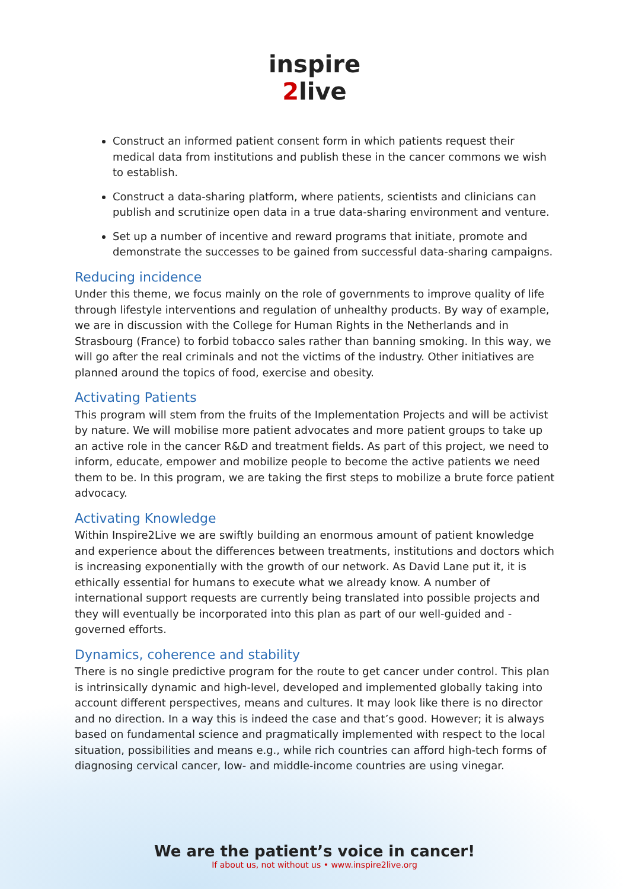inspire
2live
Construct an informed patient consent form in which patients request their medical data from institutions and publish these in the cancer commons we wish to establish.
Construct a data-sharing platform, where patients, scientists and clinicians can publish and scrutinize open data in a true data-sharing environment and venture.
Set up a number of incentive and reward programs that initiate, promote and demonstrate the successes to be gained from successful data-sharing campaigns.
Reducing incidence
Under this theme, we focus mainly on the role of governments to improve quality of life through lifestyle interventions and regulation of unhealthy products. By way of example, we are in discussion with the College for Human Rights in the Netherlands and in Strasbourg (France) to forbid tobacco sales rather than banning smoking. In this way, we will go after the real criminals and not the victims of the industry. Other initiatives are planned around the topics of food, exercise and obesity.
Activating Patients
This program will stem from the fruits of the Implementation Projects and will be activist by nature. We will mobilise more patient advocates and more patient groups to take up an active role in the cancer R&D and treatment fields. As part of this project, we need to inform, educate, empower and mobilize people to become the active patients we need them to be. In this program, we are taking the first steps to mobilize a brute force patient advocacy.
Activating Knowledge
Within Inspire2Live we are swiftly building an enormous amount of patient knowledge and experience about the differences between treatments, institutions and doctors which is increasing exponentially with the growth of our network. As David Lane put it, it is ethically essential for humans to execute what we already know. A number of international support requests are currently being translated into possible projects and they will eventually be incorporated into this plan as part of our well-guided and -governed efforts.
Dynamics, coherence and stability
There is no single predictive program for the route to get cancer under control. This plan is intrinsically dynamic and high-level, developed and implemented globally taking into account different perspectives, means and cultures. It may look like there is no director and no direction. In a way this is indeed the case and that’s good. However; it is always based on fundamental science and pragmatically implemented with respect to the local situation, possibilities and means e.g., while rich countries can afford high-tech forms of diagnosing cervical cancer, low- and middle-income countries are using vinegar.
We are the patient’s voice in cancer!
If about us, not without us • www.inspire2live.org